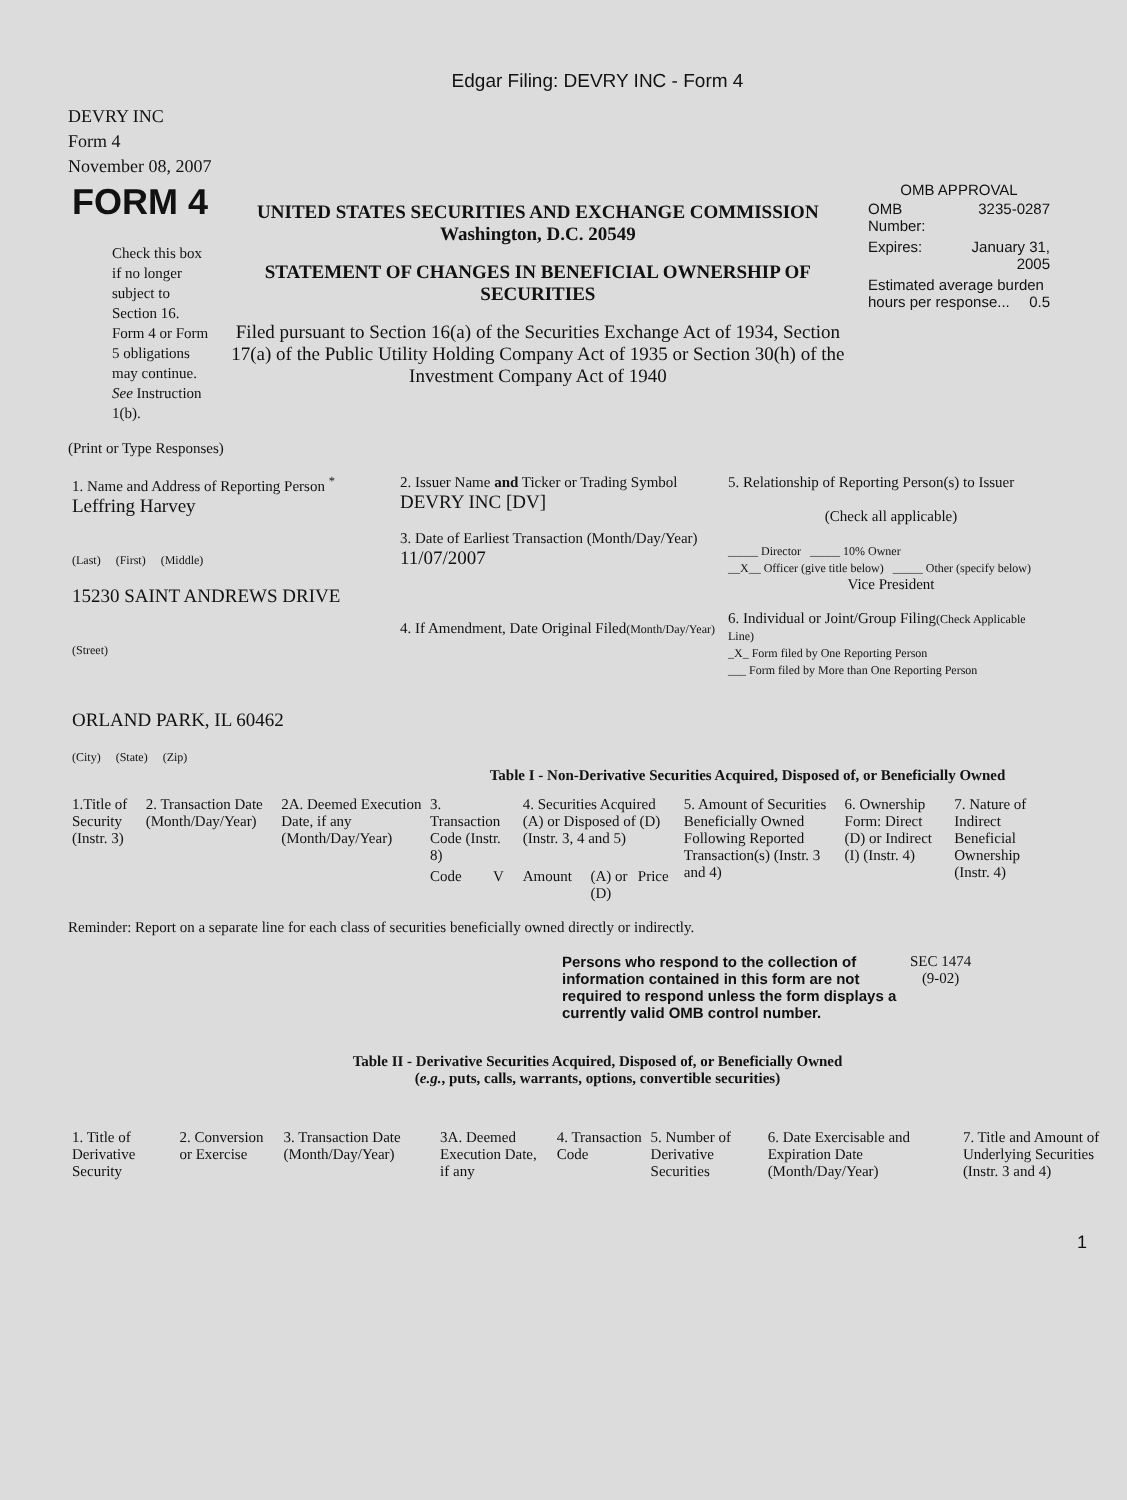Edgar Filing: DEVRY INC - Form 4
DEVRY INC
Form 4
November 08, 2007
| FORM 4 Check this box if no longer subject to Section 16. Form 4 or Form 5 obligations may continue. See Instruction 1(b). | UNITED STATES SECURITIES AND EXCHANGE COMMISSION Washington, D.C. 20549 STATEMENT OF CHANGES IN BENEFICIAL OWNERSHIP OF SECURITIES Filed pursuant to Section 16(a) of the Securities Exchange Act of 1934, Section 17(a) of the Public Utility Holding Company Act of 1935 or Section 30(h) of the Investment Company Act of 1940 | OMB APPROVAL / OMB Number: / 3235-0287 / / Expires: / January 31, 2005 / / Estimated average burden hours per response... 0.5 / / |
(Print or Type Responses)
| 1. Name and Address of Reporting Person <sup>*</sup> Leffring Harvey (Last) (First) (Middle) 15230 SAINT ANDREWS DRIVE (Street) ORLAND PARK, IL 60462 (City) (State) (Zip) | 2. Issuer Name and Ticker or Trading Symbol DEVRY INC [DV] 3. Date of Earliest Transaction (Month/Day/Year) 11/07/2007 4. If Amendment, Date Original Filed (Month/Day/Year) | 5. Relationship of Reporting Person(s) to Issuer (Check all applicable) _____ Director _____ 10% Owner __X__ Officer (give title below) _____ Other (specify below) Vice President 6. Individual or Joint/Group Filing (Check Applicable Line) _X_ Form filed by One Reporting Person ___ Form filed by More than One Reporting Person |
Table I - Non-Derivative Securities Acquired, Disposed of, or Beneficially Owned
| 1.Title of Security (Instr. 3) | 2. Transaction Date (Month/Day/Year) | 2A. Deemed Execution Date, if any (Month/Day/Year) | 3. Transaction Code (Instr. 8) | | 4. Securities Acquired (A) or Disposed of (D) (Instr. 3, 4 and 5) | | | 5. Amount of Securities Beneficially Owned Following Reported Transaction(s) (Instr. 3 and 4) | 6. Ownership Form: Direct (D) or Indirect (I) (Instr. 4) | 7. Nature of Indirect Beneficial Ownership (Instr. 4) |
| --- | --- | --- | --- | --- | --- | --- | --- | --- | --- | --- |
| | | | Code | V | Amount | (A) or (D) | Price | | | |
Reminder: Report on a separate line for each class of securities beneficially owned directly or indirectly.
| Persons who respond to the collection of information contained in this form are not required to respond unless the form displays a currently valid OMB control number. | SEC 1474 (9-02) |
Table II - Derivative Securities Acquired, Disposed of, or Beneficially Owned
(e.g., puts, calls, warrants, options, convertible securities)
| 1. Title of Derivative Security | 2. Conversion or Exercise | 3. Transaction Date (Month/Day/Year) | 3A. Deemed Execution Date, if any | 4. Transaction Code | 5. Number of Derivative Securities | 6. Date Exercisable and Expiration Date (Month/Day/Year) | 7. Title and Amount of Underlying Securities (Instr. 3 and 4) |
| --- | --- | --- | --- | --- | --- | --- | --- |
1